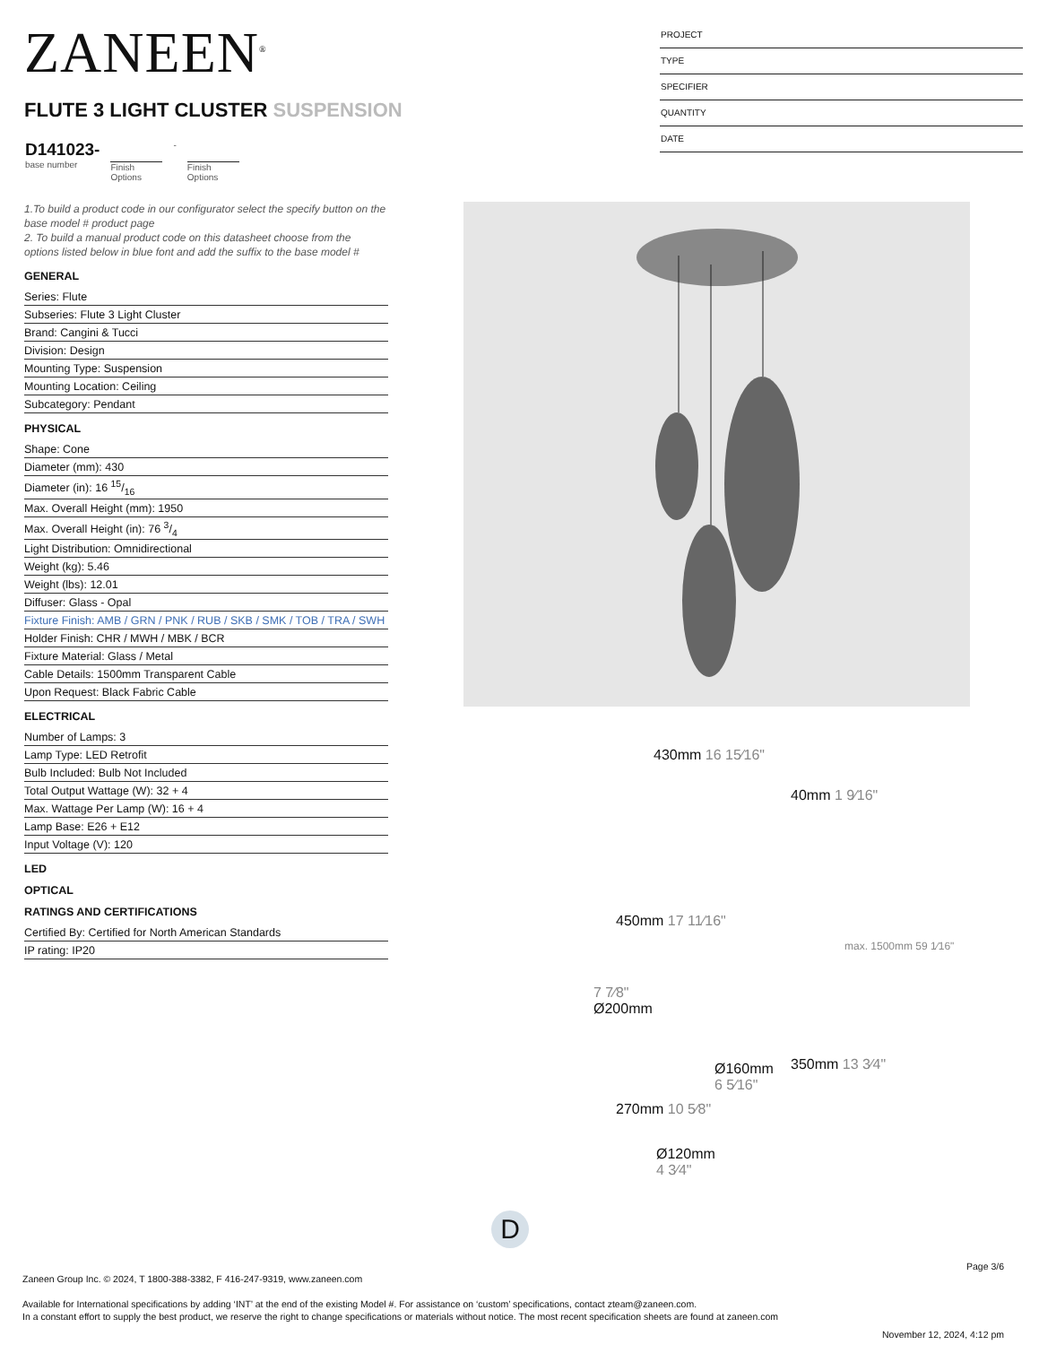ZANEEN<sup>®</sup>
PROJECT
TYPE
SPECIFIER
QUANTITY
DATE
FLUTE 3 LIGHT CLUSTER SUSPENSION
D141023-
base number
Finish
Options
- Finish
Options
1.To build a product code in our configurator select the specify button on the base model # product page
2. To build a manual product code on this datasheet choose from the options listed below in blue font and add the suffix to the base model #
GENERAL
Series: Flute
Subseries: Flute 3 Light Cluster
Brand: Cangini & Tucci
Division: Design
Mounting Type: Suspension
Mounting Location: Ceiling
Subcategory: Pendant
PHYSICAL
Shape: Cone
Diameter (mm): 430
Diameter (in): 16 15/16
Max. Overall Height (mm): 1950
Max. Overall Height (in): 76 3/4
Light Distribution: Omnidirectional
Weight (kg): 5.46
Weight (lbs): 12.01
Diffuser: Glass - Opal
Fixture Finish: AMB / GRN / PNK / RUB / SKB / SMK / TOB / TRA / SWH
Holder Finish: CHR / MWH / MBK / BCR
Fixture Material: Glass / Metal
Cable Details: 1500mm Transparent Cable
Upon Request: Black Fabric Cable
ELECTRICAL
Number of Lamps: 3
Lamp Type: LED Retrofit
Bulb Included: Bulb Not Included
Total Output Wattage (W): 32 + 4
Max. Wattage Per Lamp (W): 16 + 4
Lamp Base: E26 + E12
Input Voltage (V): 120
LED
OPTICAL
RATINGS AND CERTIFICATIONS
Certified By: Certified for North American Standards
IP rating: IP20
430mm 16 15⁄16"
40mm 1 9⁄16"
450mm 17 11⁄16"
max. 1500mm 59 1⁄16"
7 7⁄8"
Ø200mm
350mm 13 3⁄4"
Ø160mm
6 5⁄16"
270mm 10 5⁄8"
Ø120mm
4 3⁄4"
D
Page 3/6
Zaneen Group Inc. © 2024, T 1800-388-3382, F 416-247-9319, www.zaneen.com
Available for International specifications by adding ‘INT’ at the end of the existing Model #. For assistance on ‘custom’ specifications, contact zteam@zaneen.com.
In a constant effort to supply the best product, we reserve the right to change specifications or materials without notice. The most recent specification sheets are found at zaneen.com
November 12, 2024, 4:12 pm